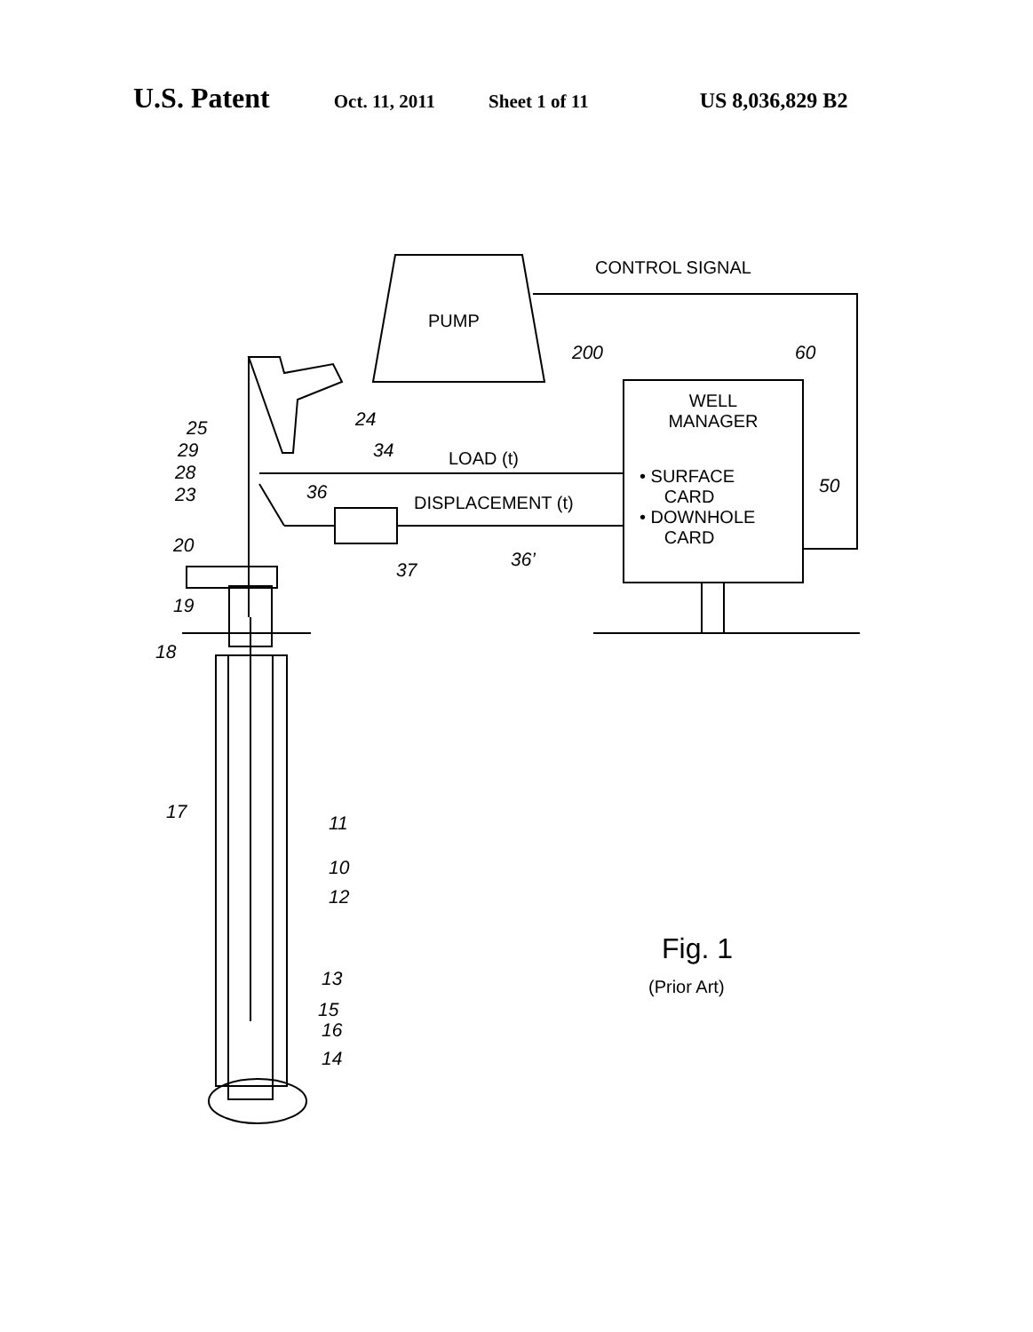U.S. Patent
Oct. 11, 2011 Sheet 1 of 11 US 8,036,829 B2
CONTROL SIGNAL
PUMP
200 60
24
WELL
MANAGER
• SURFACE
CARD
• DOWNHOLE
CARD
50
LOAD (t)
34
DISPLACEMENT (t)
36
37 36’
25
29
28
23
20
19
18
17
11
10
12
13
15
16
14
Fig. 1
(Prior Art)